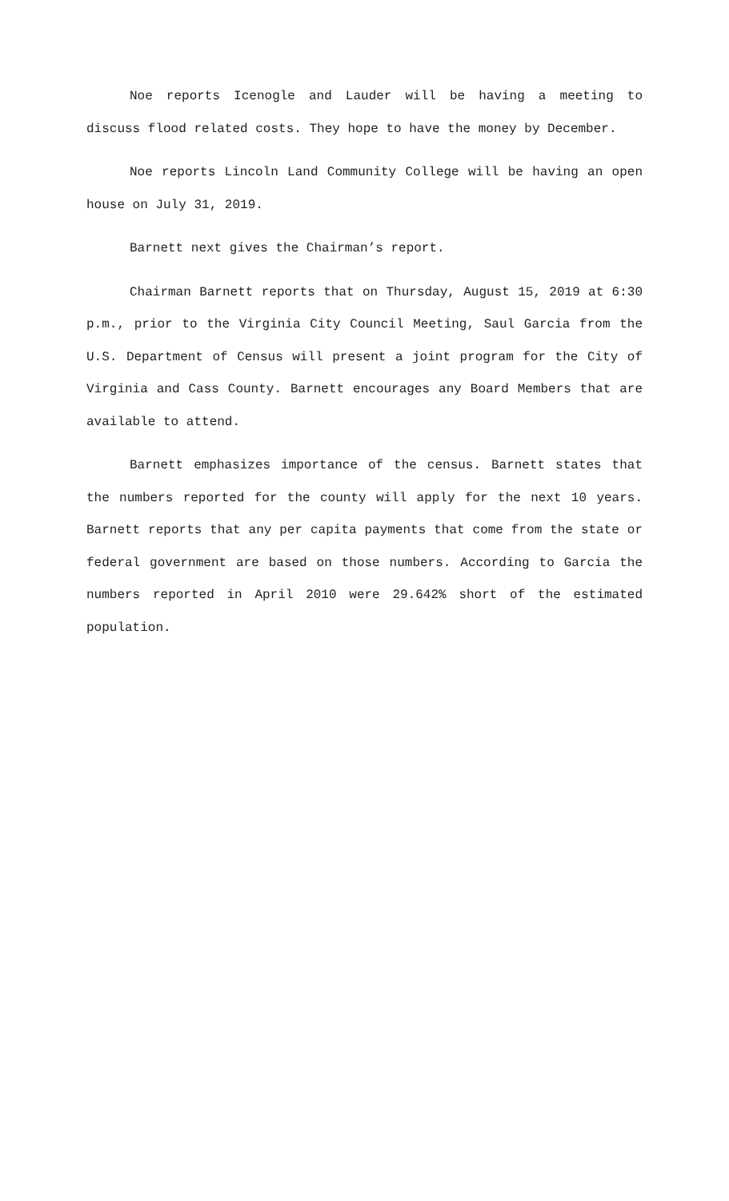Noe reports Icenogle and Lauder will be having a meeting to discuss flood related costs. They hope to have the money by December.
Noe reports Lincoln Land Community College will be having an open house on July 31, 2019.
Barnett next gives the Chairman’s report.
Chairman Barnett reports that on Thursday, August 15, 2019 at 6:30 p.m., prior to the Virginia City Council Meeting, Saul Garcia from the U.S. Department of Census will present a joint program for the City of Virginia and Cass County. Barnett encourages any Board Members that are available to attend.
Barnett emphasizes importance of the census. Barnett states that the numbers reported for the county will apply for the next 10 years. Barnett reports that any per capita payments that come from the state or federal government are based on those numbers. According to Garcia the numbers reported in April 2010 were 29.642% short of the estimated population.